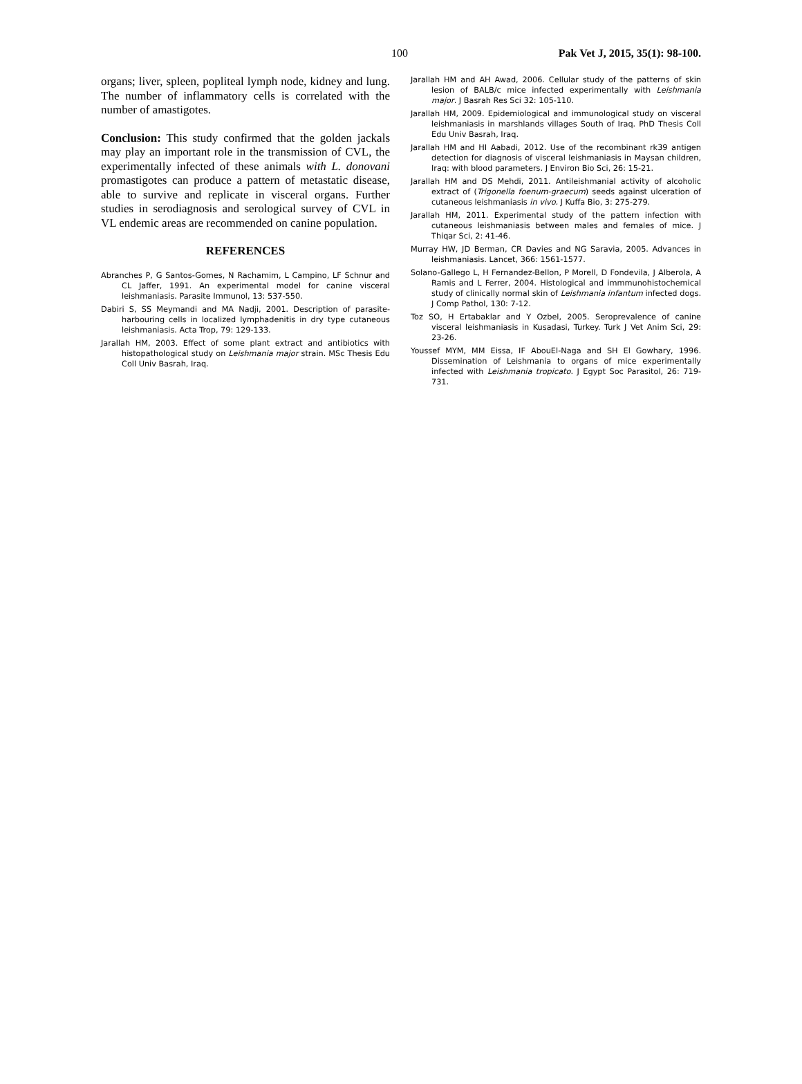100 Pak Vet J, 2015, 35(1): 98-100.
organs; liver, spleen, popliteal lymph node, kidney and lung. The number of inflammatory cells is correlated with the number of amastigotes.
Conclusion: This study confirmed that the golden jackals may play an important role in the transmission of CVL, the experimentally infected of these animals with L. donovani promastigotes can produce a pattern of metastatic disease, able to survive and replicate in visceral organs. Further studies in serodiagnosis and serological survey of CVL in VL endemic areas are recommended on canine population.
REFERENCES
Abranches P, G Santos-Gomes, N Rachamim, L Campino, LF Schnur and CL Jaffer, 1991. An experimental model for canine visceral leishmaniasis. Parasite Immunol, 13: 537-550.
Dabiri S, SS Meymandi and MA Nadji, 2001. Description of parasite-harbouring cells in localized lymphadenitis in dry type cutaneous leishmaniasis. Acta Trop, 79: 129-133.
Jarallah HM, 2003. Effect of some plant extract and antibiotics with histopathological study on Leishmania major strain. MSc Thesis Edu Coll Univ Basrah, Iraq.
Jarallah HM and AH Awad, 2006. Cellular study of the patterns of skin lesion of BALB/c mice infected experimentally with Leishmania major. J Basrah Res Sci 32: 105-110.
Jarallah HM, 2009. Epidemiological and immunological study on visceral leishmaniasis in marshlands villages South of Iraq. PhD Thesis Coll Edu Univ Basrah, Iraq.
Jarallah HM and HI Aabadi, 2012. Use of the recombinant rk39 antigen detection for diagnosis of visceral leishmaniasis in Maysan children, Iraq: with blood parameters. J Environ Bio Sci, 26: 15-21.
Jarallah HM and DS Mehdi, 2011. Antileishmanial activity of alcoholic extract of (Trigonella foenum-graecum) seeds against ulceration of cutaneous leishmaniasis in vivo. J Kuffa Bio, 3: 275-279.
Jarallah HM, 2011. Experimental study of the pattern infection with cutaneous leishmaniasis between males and females of mice. J Thiqar Sci, 2: 41-46.
Murray HW, JD Berman, CR Davies and NG Saravia, 2005. Advances in leishmaniasis. Lancet, 366: 1561-1577.
Solano-Gallego L, H Fernandez-Bellon, P Morell, D Fondevila, J Alberola, A Ramis and L Ferrer, 2004. Histological and immmunohistochemical study of clinically normal skin of Leishmania infantum infected dogs. J Comp Pathol, 130: 7-12.
Toz SO, H Ertabaklar and Y Ozbel, 2005. Seroprevalence of canine visceral leishmaniasis in Kusadasi, Turkey. Turk J Vet Anim Sci, 29: 23-26.
Youssef MYM, MM Eissa, IF AbouEl-Naga and SH El Gowhary, 1996. Dissemination of Leishmania to organs of mice experimentally infected with Leishmania tropicato. J Egypt Soc Parasitol, 26: 719-731.